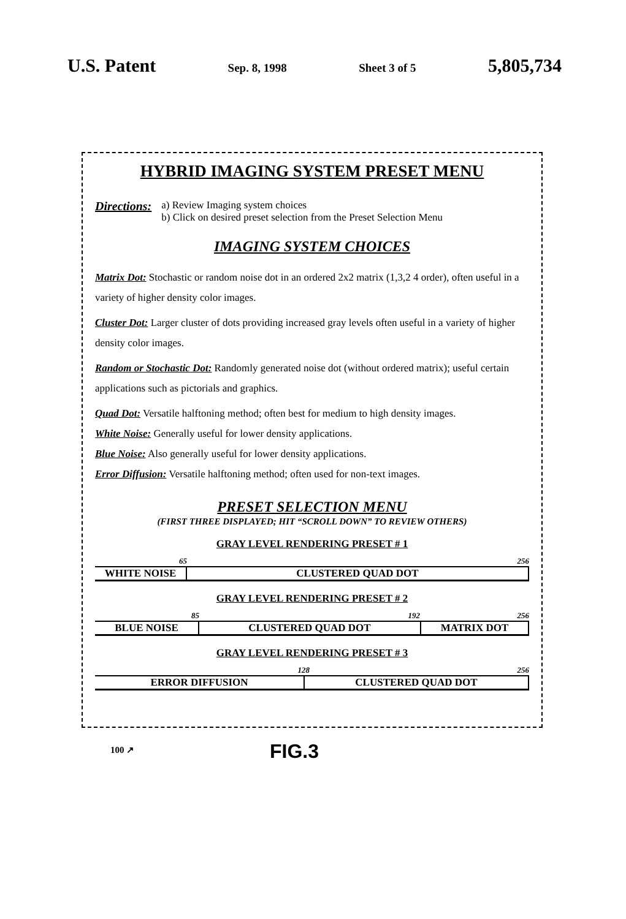U.S. Patent Sep. 8, 1998 Sheet 3 of 5 5,805,734
HYBRID IMAGING SYSTEM PRESET MENU
Directions:
a) Review Imaging system choices
b) Click on desired preset selection from the Preset Selection Menu
IMAGING SYSTEM CHOICES
Matrix Dot: Stochastic or random noise dot in an ordered 2x2 matrix (1,3,2 4 order), often useful in a variety of higher density color images.
Cluster Dot: Larger cluster of dots providing increased gray levels often useful in a variety of higher density color images.
Random or Stochastic Dot: Randomly generated noise dot (without ordered matrix); useful certain applications such as pictorials and graphics.
Quad Dot: Versatile halftoning method; often best for medium to high density images.
White Noise: Generally useful for lower density applications.
Blue Noise: Also generally useful for lower density applications.
Error Diffusion: Versatile halftoning method; often used for non-text images.
PRESET SELECTION MENU
(FIRST THREE DISPLAYED; HIT “SCROLL DOWN” TO REVIEW OTHERS)
GRAY LEVEL RENDERING PRESET # 1
65 256
WHITE NOISE CLUSTERED QUAD DOT
GRAY LEVEL RENDERING PRESET # 2
85 192 256
BLUE NOISE CLUSTERED QUAD DOT MATRIX DOT
GRAY LEVEL RENDERING PRESET # 3
128 256
ERROR DIFFUSION CLUSTERED QUAD DOT
100 ↗ FIG.3